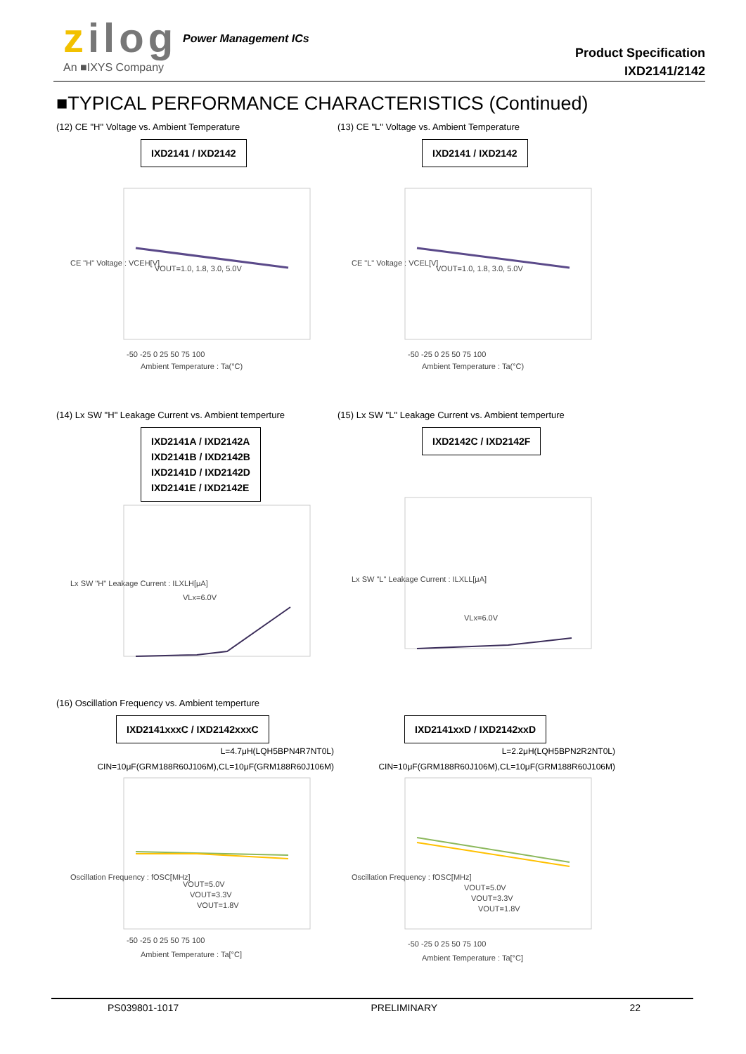zilog
An ■IXYS Company
Power Management ICs
Product Specification
IXD2141/2142
■TYPICAL PERFORMANCE CHARACTERISTICS (Continued)
(12) CE "H" Voltage vs. Ambient Temperature
IXD2141 / IXD2142
VOUT=1.0, 1.8, 3.0, 5.0V
-50 -25 0 25 50 75 100
Ambient Temperature : Ta(°C)
CE "H" Voltage : VCEH[V]
(13) CE "L" Voltage vs. Ambient Temperature
IXD2141 / IXD2142
VOUT=1.0, 1.8, 3.0, 5.0V
-50 -25 0 25 50 75 100
Ambient Temperature : Ta(°C)
CE "L" Voltage : VCEL[V]
(14) Lx SW "H" Leakage Current vs. Ambient temperture
IXD2141A / IXD2142A
IXD2141B / IXD2142B
IXD2141D / IXD2142D
IXD2141E / IXD2142E
VLx=6.0V
Lx SW "H" Leakage Current : ILXLH[μA]
(15) Lx SW "L" Leakage Current vs. Ambient temperture
IXD2142C / IXD2142F
VLx=6.0V
Lx SW "L" Leakage Current : ILXLL[μA]
(16) Oscillation Frequency vs. Ambient temperture
IXD2141xxxC / IXD2142xxxC
L=4.7μH(LQH5BPN4R7NT0L)
CIN=10μF(GRM188R60J106M),CL=10μF(GRM188R60J106M)
VOUT=5.0V
VOUT=3.3V
VOUT=1.8V
-50 -25 0 25 50 75 100
Ambient Temperature : Ta[°C]
Oscillation Frequency : fOSC[MHz]
IXD2141xxD / IXD2142xxD
L=2.2μH(LQH5BPN2R2NT0L)
CIN=10μF(GRM188R60J106M),CL=10μF(GRM188R60J106M)
VOUT=5.0V
VOUT=3.3V
VOUT=1.8V
-50 -25 0 25 50 75 100
Ambient Temperature : Ta[°C]
Oscillation Frequency : fOSC[MHz]
PS039801-1017 PRELIMINARY 22